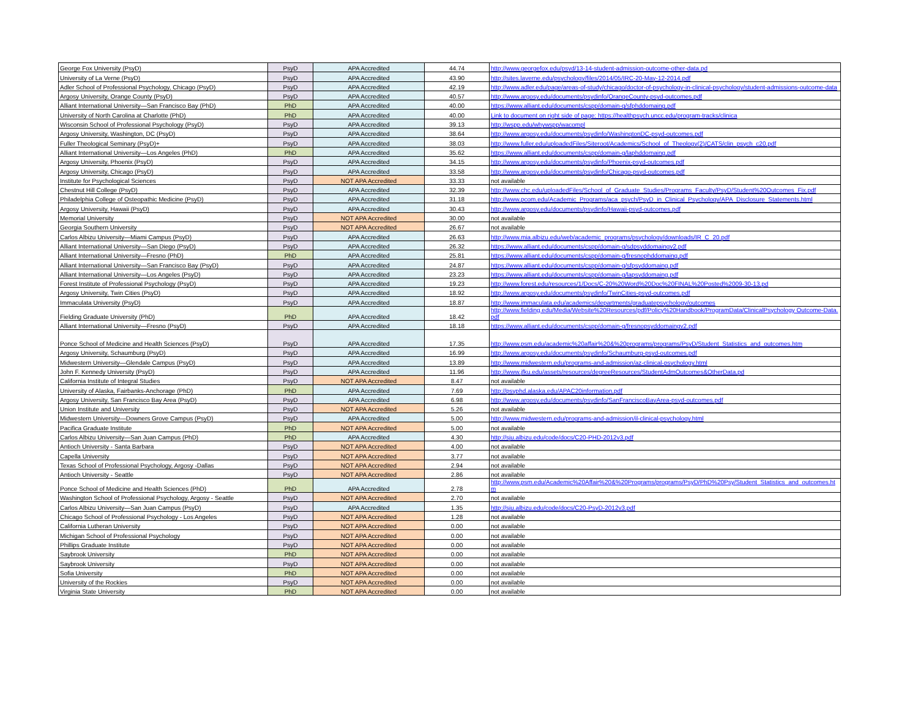| George Fox University (PsyD) | PsyD | APA Accredited | 44.74 | http://www.georgefox.edu/psyd/13-14-student-admission-outcome-other-data.pd |
| University of La Verne (PsyD) | PsyD | APA Accredited | 43.90 | http://sites.laverne.edu/psychology/files/2014/05/IRC-20-May-12-2014.pdf |
| Adler School of Professional Psychology, Chicago (PsyD) | PsyD | APA Accredited | 42.19 | http://www.adler.edu/page/areas-of-study/chicago/doctor-of-psychology-in-clinical-psychology/student-admissions-outcome-data |
| Argosy University, Orange County (PsyD) | PsyD | APA Accredited | 40.57 | http://www.argosy.edu/documents/psydinfo/OrangeCounty-psyd-outcomes.pdf |
| Alliant International University—San Francisco Bay (PhD) | PhD | APA Accredited | 40.00 | https://www.alliant.edu/documents/cspp/domain-g/sfphddomaing.pdf |
| University of North Carolina at Charlotte (PhD) | PhD | APA Accredited | 40.00 | Link to document on right side of page: https://healthpsych.uncc.edu/program-tracks/clinica |
| Wisconsin School of Professional Psychology (PsyD) | PsyD | APA Accredited | 39.13 | http://wspp.edu/whywspp/wacompl |
| Argosy University, Washington, DC (PsyD) | PsyD | APA Accredited | 38.64 | http://www.argosy.edu/documents/psydinfo/WashingtonDC-psyd-outcomes.pdf |
| Fuller Theological Seminary (PsyD)+ | PsyD | APA Accredited | 38.03 | http://www.fuller.edu/uploadedFiles/Siteroot/Academics/School_of_Theology(2)/CATS/clin_psych_c20.pdf |
| Alliant International University—Los Angeles (PhD) | PhD | APA Accredited | 35.62 | https://www.alliant.edu/documents/cspp/domain-g/laphddomaing.pdf |
| Argosy University, Phoenix (PsyD) | PsyD | APA Accredited | 34.15 | http://www.argosy.edu/documents/psydinfo/Phoenix-psyd-outcomes.pdf |
| Argosy University, Chicago (PsyD) | PsyD | APA Accredited | 33.58 | http://www.argosy.edu/documents/psydinfo/Chicago-psyd-outcomes.pdf |
| Institute for Psychological Sciences | PsyD | NOT APA Accredited | 33.33 | not available |
| Chestnut Hill College (PsyD) | PsyD | APA Accredited | 32.39 | http://www.chc.edu/uploadedFiles/School_of_Graduate_Studies/Programs_Faculty/PsyD/Student%20Outcomes_Fix.pdf |
| Philadelphia College of Osteopathic Medicine (PsyD) | PsyD | APA Accredited | 31.18 | http://www.pcom.edu/Academic_Programs/aca_psych/PsyD_in_Clinical_Psychology/APA_Disclosure_Statements.html |
| Argosy University, Hawaii (PsyD) | PsyD | APA Accredited | 30.43 | http://www.argosy.edu/documents/psydinfo/Hawaii-psyd-outcomes.pdf |
| Memorial University | PsyD | NOT APA Accredited | 30.00 | not available |
| Georgia Southern University | PsyD | NOT APA Accredited | 26.67 | not available |
| Carlos Albizu University—Miami Campus (PsyD) | PsyD | APA Accredited | 26.63 | http://www.mia.albizu.edu/web/academic_programs/psychology/downloads/IR_C_20.pdf |
| Alliant International University—San Diego (PsyD) | PsyD | APA Accredited | 26.32 | https://www.alliant.edu/documents/cspp/domain-g/sdpsyddomaingv2.pdf |
| Alliant International University—Fresno (PhD) | PhD | APA Accredited | 25.81 | https://www.alliant.edu/documents/cspp/domain-g/fresnophddomaing.pdf |
| Alliant International University—San Francisco Bay (PsyD) | PsyD | APA Accredited | 24.87 | https://www.alliant.edu/documents/cspp/domain-g/sfpsyddomaing.pdf |
| Alliant International University—Los Angeles (PsyD) | PsyD | APA Accredited | 23.23 | https://www.alliant.edu/documents/cspp/domain-g/lapsyddomaing.pdf |
| Forest Institute of Professional Psychology (PsyD) | PsyD | APA Accredited | 19.23 | http://www.forest.edu/resources/1/Docs/C-20%20Word%20Doc%20FINAL%20Posted%2009-30-13.pd |
| Argosy University, Twin Cities (PsyD) | PsyD | APA Accredited | 18.92 | http://www.argosy.edu/documents/psydinfo/TwinCities-psyd-outcomes.pdf |
| Immaculata University (PsyD) | PsyD | APA Accredited | 18.87 | http://www.immaculata.edu/academics/departments/graduatepsychology/outcomes |
| Fielding Graduate University (PhD) | PhD | APA Accredited | 18.42 | http://www.fielding.edu/Media/Website%20Resources/pdf/Policy%20Handbook/ProgramData/ClinicalPsychology Outcome-Data.pdf |
| Alliant International University—Fresno (PsyD) | PsyD | APA Accredited | 18.18 | https://www.alliant.edu/documents/cspp/domain-g/fresnopsyddomaingv2.pdf |
| Ponce School of Medicine and Health Sciences (PsyD) | PsyD | APA Accredited | 17.35 | http://www.psm.edu/academic%20affair%20&%20programs/programs/PsyD/Student_Statistics_and_outcomes.htm |
| Argosy University, Schaumburg (PsyD) | PsyD | APA Accredited | 16.99 | http://www.argosy.edu/documents/psydinfo/Schaumburg-psyd-outcomes.pdf |
| Midwestern University—Glendale Campus (PsyD) | PsyD | APA Accredited | 13.89 | http://www.midwestern.edu/programs-and-admission/az-clinical-psychology.html |
| John F. Kennedy University (PsyD) | PsyD | APA Accredited | 11.96 | http://www.jfku.edu/assets/resources/degreeResources/StudentAdmOutcomes&OtherData.pd |
| California Institute of Integral Studies | PsyD | NOT APA Accredited | 8.47 | not available |
| University of Alaska, Fairbanks-Anchorage (PhD) | PhD | APA Accredited | 7.69 | http://psyphd.alaska.edu/APAC20information.pdf |
| Argosy University, San Francisco Bay Area (PsyD) | PsyD | APA Accredited | 6.98 | http://www.argosy.edu/documents/psydinfo/SanFranciscoBayArea-psyd-outcomes.pdf |
| Union Institute and University | PsyD | NOT APA Accredited | 5.26 | not available |
| Midwestern University—Downers Grove Campus (PsyD) | PsyD | APA Accredited | 5.00 | http://www.midwestern.edu/programs-and-admission/il-clinical-psychology.html |
| Pacifica Graduate Institute | PhD | NOT APA Accredited | 5.00 | not available |
| Carlos Albizu University—San Juan Campus (PhD) | PhD | APA Accredited | 4.30 | http://sju.albizu.edu/code/docs/C20-PHD-2012v3.pdf |
| Antioch University - Santa Barbara | PsyD | NOT APA Accredited | 4.00 | not available |
| Capella University | PsyD | NOT APA Accredited | 3.77 | not available |
| Texas School of Professional Psychology, Argosy -Dallas | PsyD | NOT APA Accredited | 2.94 | not available |
| Antioch University - Seattle | PsyD | NOT APA Accredited | 2.86 | not available |
| Ponce School of Medicine and Health Sciences (PhD) | PhD | APA Accredited | 2.78 | http://www.psm.edu/Academic%20Affair%20&%20Programs/programs/PsyD/PhD%20Psy/Student_Statistics_and_outcomes.htm |
| Washington School of Professional Psychology, Argosy - Seattle | PsyD | NOT APA Accredited | 2.70 | not available |
| Carlos Albizu University—San Juan Campus (PsyD) | PsyD | APA Accredited | 1.35 | http://sju.albizu.edu/code/docs/C20-PsyD-2012v3.pdf |
| Chicago School of Professional Psychology - Los Angeles | PsyD | NOT APA Accredited | 1.28 | not available |
| California Lutheran University | PsyD | NOT APA Accredited | 0.00 | not available |
| Michigan School of Professional Psychology | PsyD | NOT APA Accredited | 0.00 | not available |
| Phillips Graduate Institute | PsyD | NOT APA Accredited | 0.00 | not available |
| Saybrook University | PhD | NOT APA Accredited | 0.00 | not available |
| Saybrook University | PsyD | NOT APA Accredited | 0.00 | not available |
| Sofia University | PhD | NOT APA Accredited | 0.00 | not available |
| University of the Rockies | PsyD | NOT APA Accredited | 0.00 | not available |
| Virginia State University | PhD | NOT APA Accredited | 0.00 | not available |